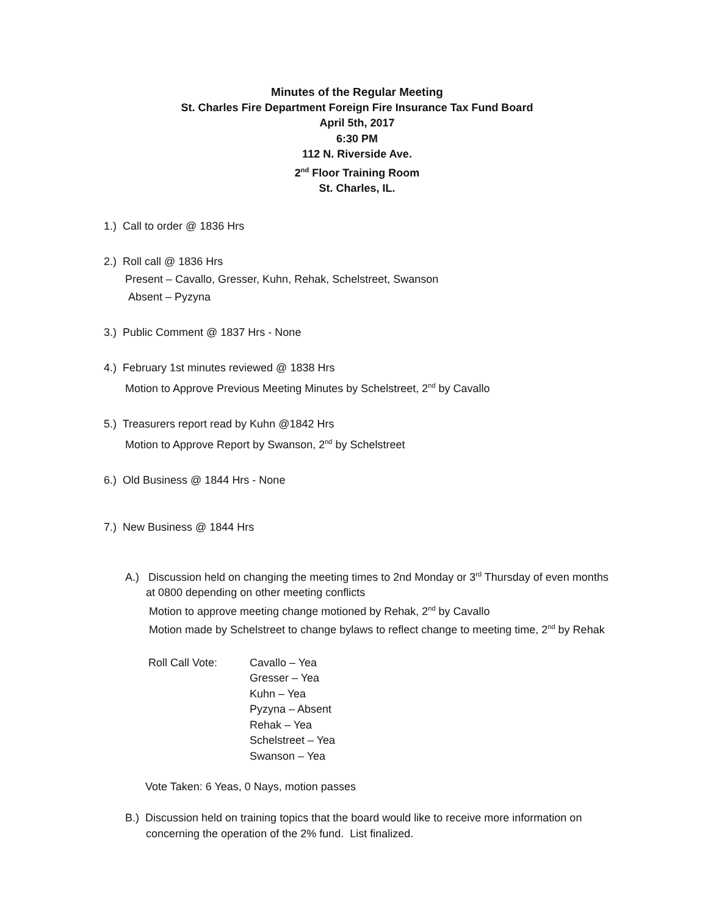Minutes of the Regular Meeting
St. Charles Fire Department Foreign Fire Insurance Tax Fund Board
April 5th, 2017
6:30 PM
112 N. Riverside Ave.
2<sup>nd</sup> Floor Training Room
St. Charles, IL.
1.) Call to order @ 1836 Hrs
2.) Roll call @ 1836 Hrs
Present – Cavallo, Gresser, Kuhn, Rehak, Schelstreet, Swanson
Absent – Pyzyna
3.) Public Comment @ 1837 Hrs - None
4.) February 1st minutes reviewed @ 1838 Hrs
Motion to Approve Previous Meeting Minutes by Schelstreet, 2<sup>nd</sup> by Cavallo
5.) Treasurers report read by Kuhn @1842 Hrs
Motion to Approve Report by Swanson, 2<sup>nd</sup> by Schelstreet
6.) Old Business @ 1844 Hrs - None
7.) New Business @ 1844 Hrs
A.) Discussion held on changing the meeting times to 2nd Monday or 3<sup>rd</sup> Thursday of even months at 0800 depending on other meeting conflicts
Motion to approve meeting change motioned by Rehak, 2<sup>nd</sup> by Cavallo
Motion made by Schelstreet to change bylaws to reflect change to meeting time, 2<sup>nd</sup> by Rehak
Roll Call Vote: Cavallo – Yea
Gresser – Yea
Kuhn – Yea
Pyzyna – Absent
Rehak – Yea
Schelstreet – Yea
Swanson – Yea
Vote Taken: 6 Yeas, 0 Nays, motion passes
B.) Discussion held on training topics that the board would like to receive more information on concerning the operation of the 2% fund. List finalized.